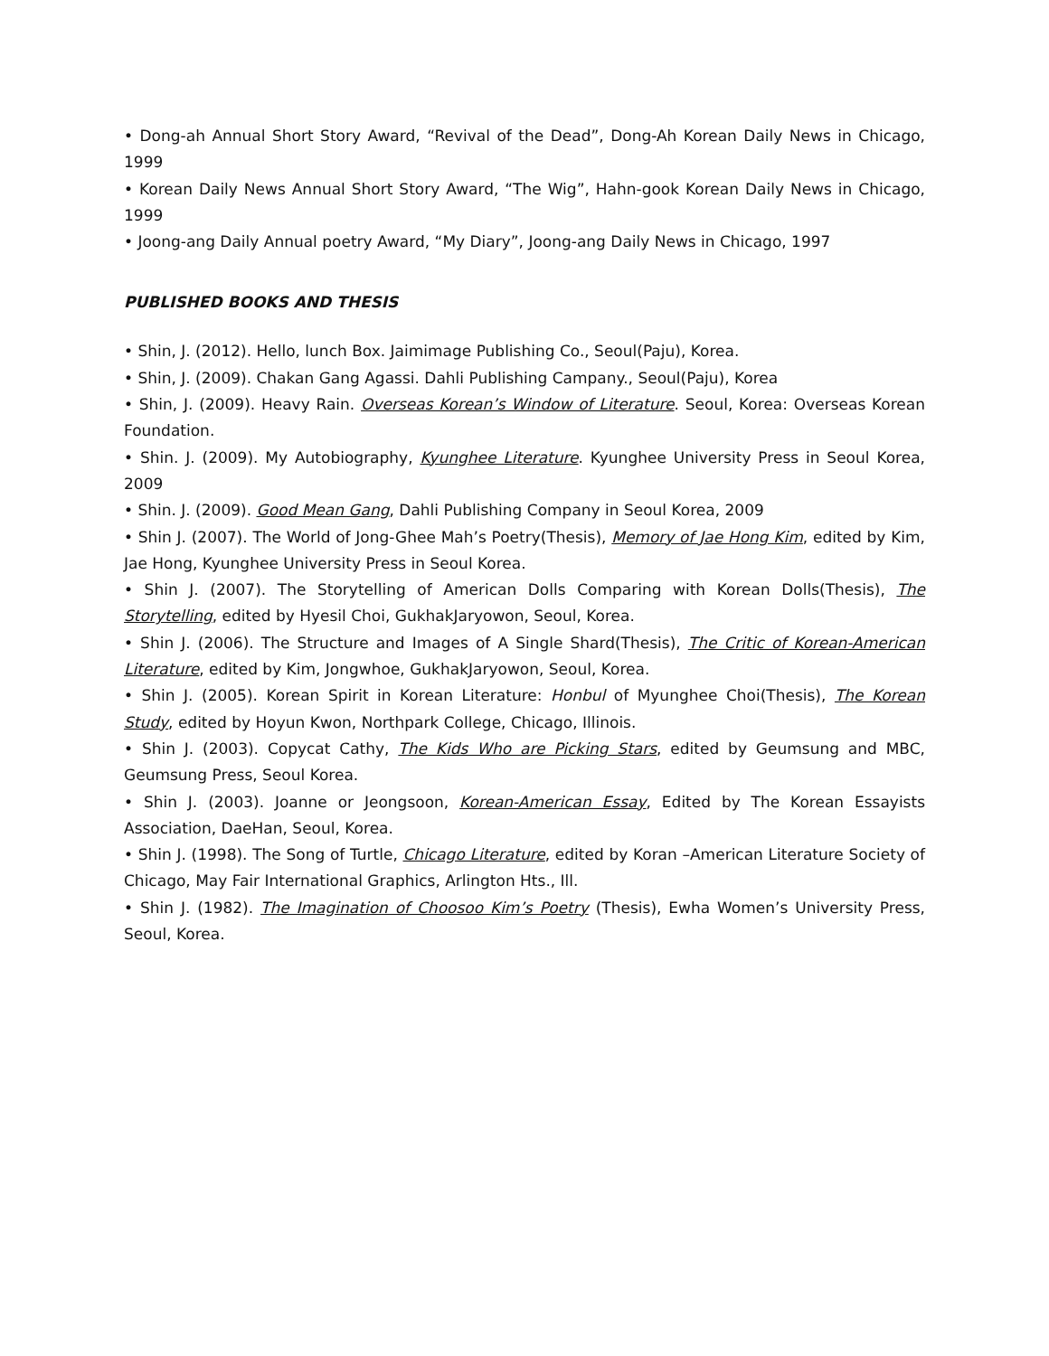• Dong-ah Annual Short Story Award, “Revival of the Dead”, Dong-Ah Korean Daily News in Chicago, 1999
• Korean Daily News Annual Short Story Award, “The Wig”, Hahn-gook Korean Daily News in Chicago, 1999
• Joong-ang Daily Annual poetry Award, “My Diary”, Joong-ang Daily News in Chicago, 1997
PUBLISHED BOOKS AND THESIS
• Shin, J. (2012). Hello, lunch Box. Jaimimage Publishing Co., Seoul(Paju), Korea.
• Shin, J. (2009). Chakan Gang Agassi. Dahli Publishing Campany., Seoul(Paju), Korea
• Shin, J. (2009). Heavy Rain. Overseas Korean’s Window of Literature. Seoul, Korea: Overseas Korean Foundation.
• Shin. J. (2009). My Autobiography, Kyunghee Literature. Kyunghee University Press in Seoul Korea, 2009
• Shin. J. (2009). Good Mean Gang, Dahli Publishing Company in Seoul Korea, 2009
• Shin J. (2007). The World of Jong-Ghee Mah’s Poetry(Thesis), Memory of Jae Hong Kim, edited by Kim, Jae Hong, Kyunghee University Press in Seoul Korea.
• Shin J. (2007). The Storytelling of American Dolls Comparing with Korean Dolls(Thesis), The Storytelling, edited by Hyesil Choi, GukhakJaryowon, Seoul, Korea.
• Shin J. (2006). The Structure and Images of A Single Shard(Thesis), The Critic of Korean-American Literature, edited by Kim, Jongwhoe, GukhakJaryowon, Seoul, Korea.
• Shin J. (2005). Korean Spirit in Korean Literature: Honbul of Myunghee Choi(Thesis), The Korean Study, edited by Hoyun Kwon, Northpark College, Chicago, Illinois.
• Shin J. (2003). Copycat Cathy, The Kids Who are Picking Stars, edited by Geumsung and MBC, Geumsung Press, Seoul Korea.
• Shin J. (2003). Joanne or Jeongsoon, Korean-American Essay, Edited by The Korean Essayists Association, DaeHan, Seoul, Korea.
• Shin J. (1998). The Song of Turtle, Chicago Literature, edited by Koran –American Literature Society of Chicago, May Fair International Graphics, Arlington Hts., Ill.
• Shin J. (1982). The Imagination of Choosoo Kim’s Poetry (Thesis), Ewha Women’s University Press, Seoul, Korea.